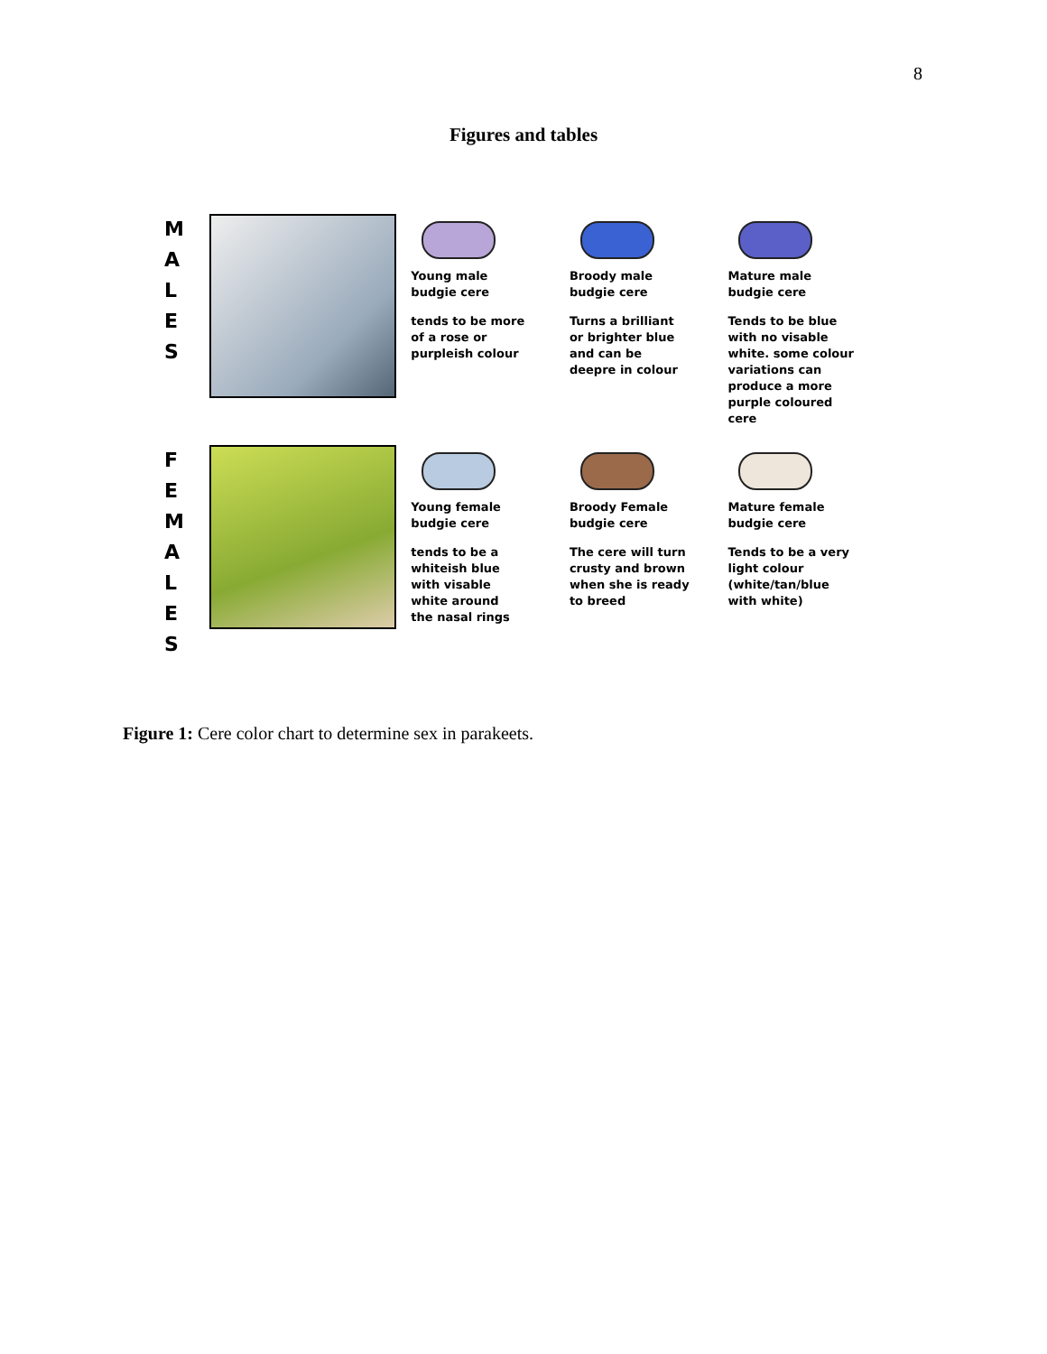8
Figures and tables
M
A
L
E
S
Young male
budgie cere
tends to be more
of a rose or
purpleish colour
Broody male
budgie cere
Turns a brilliant
or brighter blue
and can be
deepre in colour
Mature male
budgie cere
Tends to be blue
with no visable
white. some colour
variations can
produce a more
purple coloured
cere
F
E
M
A
L
E
S
Young female
budgie cere
tends to be a
whiteish blue
with visable
white around
the nasal rings
Broody Female
budgie cere
The cere will turn
crusty and brown
when she is ready
to breed
Mature female
budgie cere
Tends to be a very
light colour
(white/tan/blue
with white)
Figure 1: Cere color chart to determine sex in parakeets.